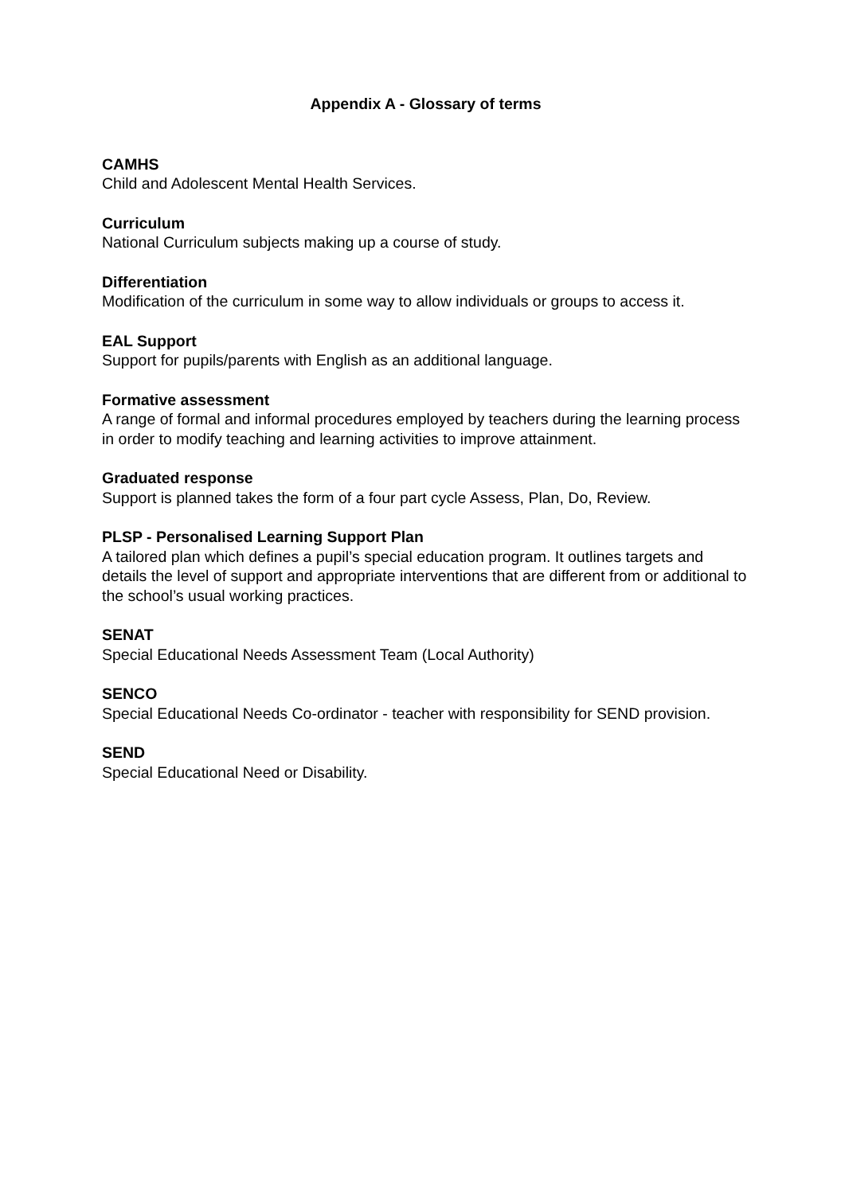Appendix A - Glossary of terms
CAMHS
Child and Adolescent Mental Health Services.
Curriculum
National Curriculum subjects making up a course of study.
Differentiation
Modification of the curriculum in some way to allow individuals or groups to access it.
EAL Support
Support for pupils/parents with English as an additional language.
Formative assessment
A range of formal and informal procedures employed by teachers during the learning process in order to modify teaching and learning activities to improve attainment.
Graduated response
Support is planned takes the form of a four part cycle Assess, Plan, Do, Review.
PLSP - Personalised Learning Support Plan
A tailored plan which defines a pupil’s special education program. It outlines targets and details the level of support and appropriate interventions that are different from or additional to the school’s usual working practices.
SENAT
Special Educational Needs Assessment Team (Local Authority)
SENCO
Special Educational Needs Co-ordinator - teacher with responsibility for SEND provision.
SEND
Special Educational Need or Disability.